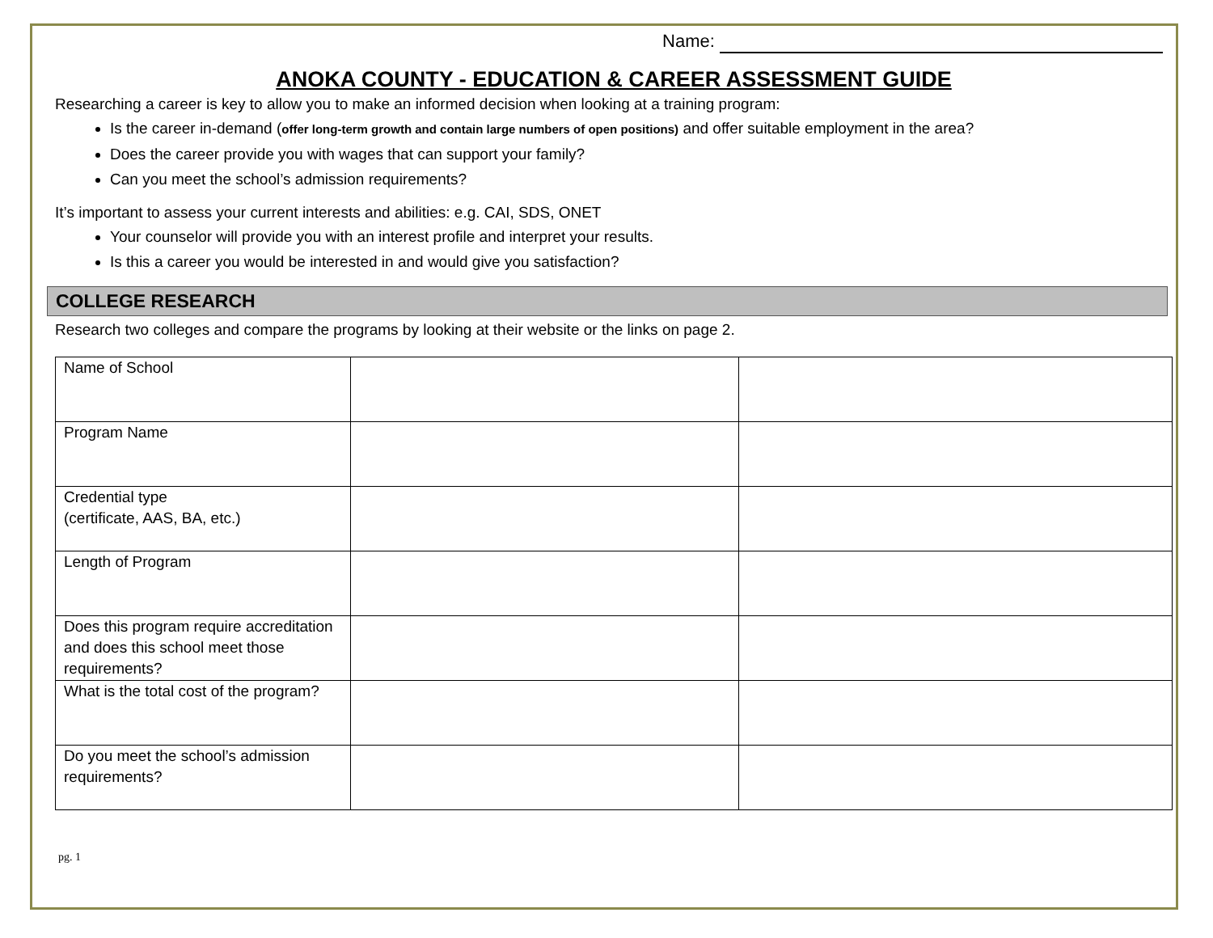Name:
ANOKA COUNTY - EDUCATION & CAREER ASSESSMENT GUIDE
Researching a career is key to allow you to make an informed decision when looking at a training program:
Is the career in-demand (offer long-term growth and contain large numbers of open positions) and offer suitable employment in the area?
Does the career provide you with wages that can support your family?
Can you meet the school’s admission requirements?
It’s important to assess your current interests and abilities: e.g. CAI, SDS, ONET
Your counselor will provide you with an interest profile and interpret your results.
Is this a career you would be interested in and would give you satisfaction?
COLLEGE RESEARCH
Research two colleges and compare the programs by looking at their website or the links on page 2.
| Name of School | | |
| Program Name | | |
| Credential type (certificate, AAS, BA, etc.) | | |
| Length of Program | | |
| Does this program require accreditation and does this school meet those requirements? | | |
| What is the total cost of the program? | | |
| Do you meet the school’s admission requirements? | | |
pg. 1